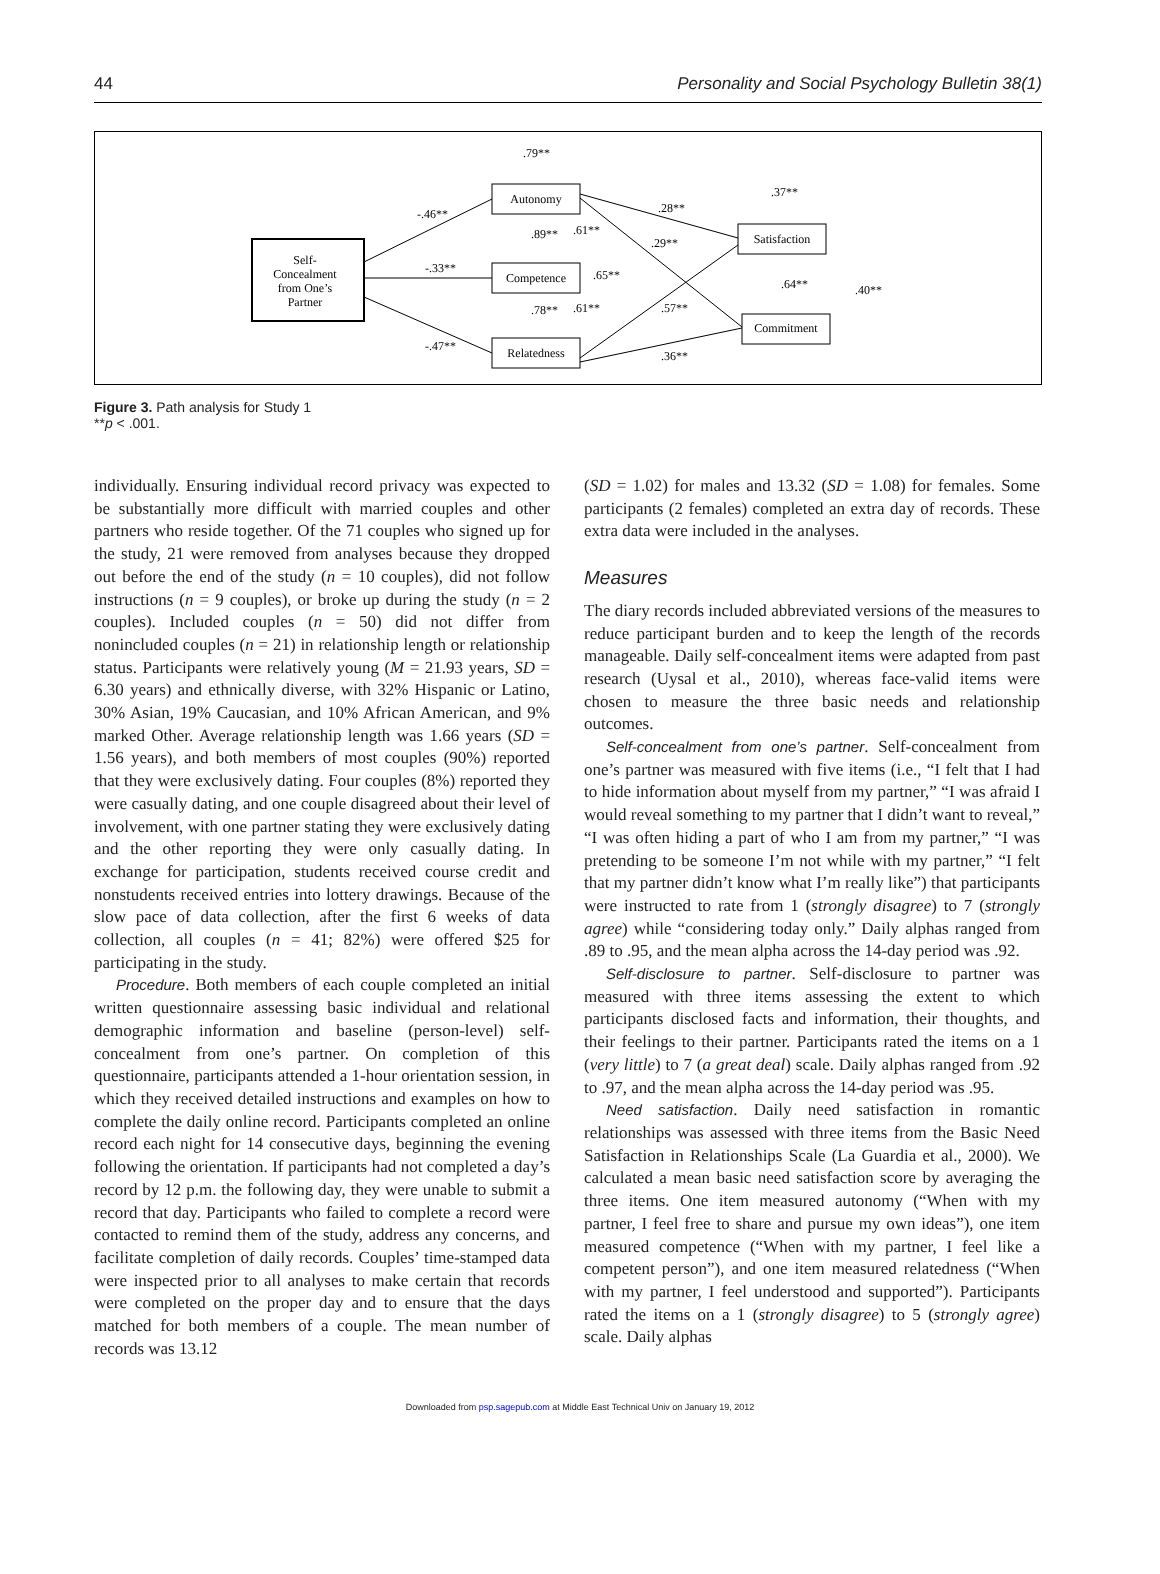44 Personality and Social Psychology Bulletin 38(1)
Self-
Concealment
from One’s
Partner
Autonomy
Competence
Relatedness
Satisfaction
Commitment
.79**
-.46**
-.33**
-.47**
.89**
.61**
.65**
.78**
.61**
.28**
.29**
.57**
.36**
.37**
.64**
.40**
Figure 3. Path analysis for Study 1
**p < .001.
individually. Ensuring individual record privacy was expected to be substantially more difficult with married couples and other partners who reside together. Of the 71 couples who signed up for the study, 21 were removed from analyses because they dropped out before the end of the study (n = 10 couples), did not follow instructions (n = 9 couples), or broke up during the study (n = 2 couples). Included couples (n = 50) did not differ from nonincluded couples (n = 21) in relationship length or relationship status. Participants were relatively young (M = 21.93 years, SD = 6.30 years) and ethnically diverse, with 32% Hispanic or Latino, 30% Asian, 19% Caucasian, and 10% African American, and 9% marked Other. Average relationship length was 1.66 years (SD = 1.56 years), and both members of most couples (90%) reported that they were exclusively dating. Four couples (8%) reported they were casually dating, and one couple disagreed about their level of involvement, with one partner stating they were exclusively dating and the other reporting they were only casually dating. In exchange for participation, students received course credit and nonstudents received entries into lottery drawings. Because of the slow pace of data collection, after the first 6 weeks of data collection, all couples (n = 41; 82%) were offered $25 for participating in the study.
Procedure. Both members of each couple completed an initial written questionnaire assessing basic individual and relational demographic information and baseline (person-level) self-concealment from one’s partner. On completion of this questionnaire, participants attended a 1-hour orientation session, in which they received detailed instructions and examples on how to complete the daily online record. Participants completed an online record each night for 14 consecutive days, beginning the evening following the orientation. If participants had not completed a day’s record by 12 p.m. the following day, they were unable to submit a record that day. Participants who failed to complete a record were contacted to remind them of the study, address any concerns, and facilitate completion of daily records. Couples’ time-stamped data were inspected prior to all analyses to make certain that records were completed on the proper day and to ensure that the days matched for both members of a couple. The mean number of records was 13.12
(SD = 1.02) for males and 13.32 (SD = 1.08) for females. Some participants (2 females) completed an extra day of records. These extra data were included in the analyses.
Measures
The diary records included abbreviated versions of the measures to reduce participant burden and to keep the length of the records manageable. Daily self-concealment items were adapted from past research (Uysal et al., 2010), whereas face-valid items were chosen to measure the three basic needs and relationship outcomes.
Self-concealment from one’s partner. Self-concealment from one’s partner was measured with five items (i.e., “I felt that I had to hide information about myself from my partner,” “I was afraid I would reveal something to my partner that I didn’t want to reveal,” “I was often hiding a part of who I am from my partner,” “I was pretending to be someone I’m not while with my partner,” “I felt that my partner didn’t know what I’m really like”) that participants were instructed to rate from 1 (strongly disagree) to 7 (strongly agree) while “considering today only.” Daily alphas ranged from .89 to .95, and the mean alpha across the 14-day period was .92.
Self-disclosure to partner. Self-disclosure to partner was measured with three items assessing the extent to which participants disclosed facts and information, their thoughts, and their feelings to their partner. Participants rated the items on a 1 (very little) to 7 (a great deal) scale. Daily alphas ranged from .92 to .97, and the mean alpha across the 14-day period was .95.
Need satisfaction. Daily need satisfaction in romantic relationships was assessed with three items from the Basic Need Satisfaction in Relationships Scale (La Guardia et al., 2000). We calculated a mean basic need satisfaction score by averaging the three items. One item measured autonomy (“When with my partner, I feel free to share and pursue my own ideas”), one item measured competence (“When with my partner, I feel like a competent person”), and one item measured relatedness (“When with my partner, I feel understood and supported”). Participants rated the items on a 1 (strongly disagree) to 5 (strongly agree) scale. Daily alphas
Downloaded from psp.sagepub.com at Middle East Technical Univ on January 19, 2012